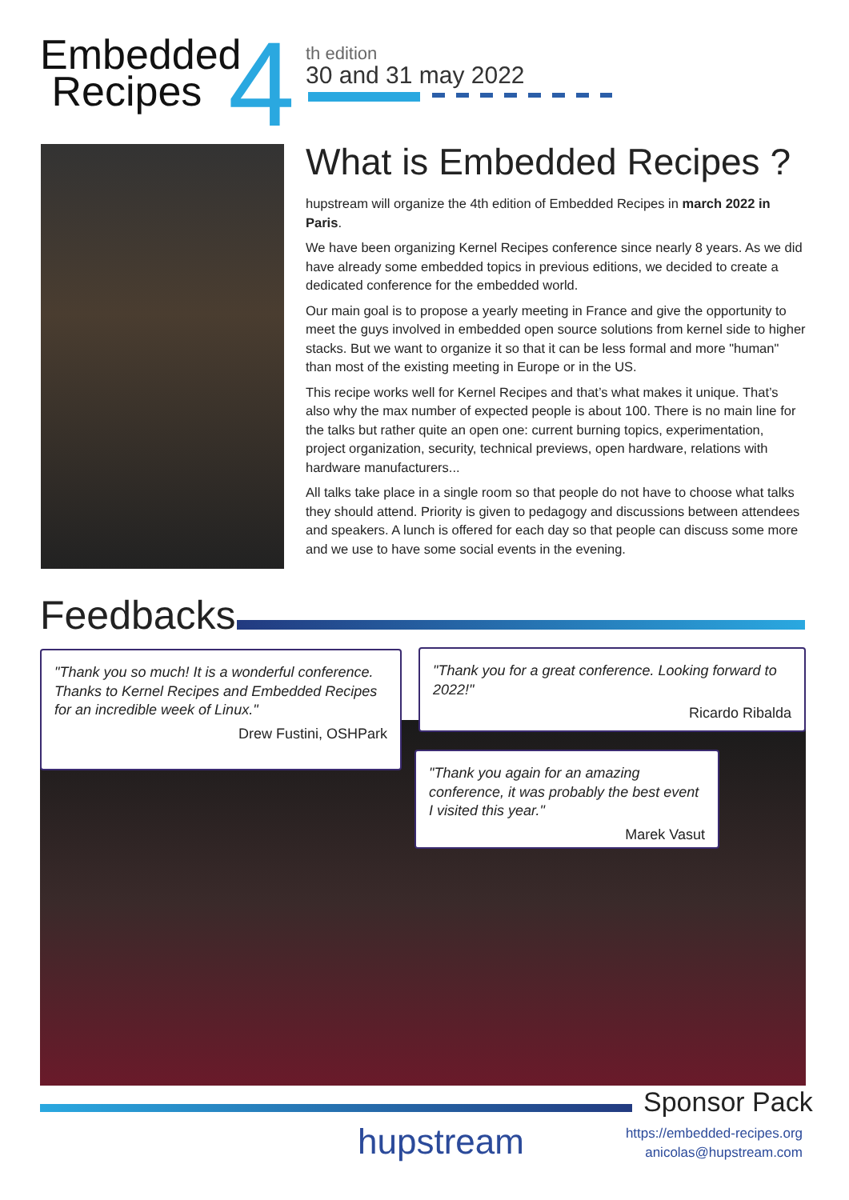Embedded
Recipes
4
th edition
30 and 31 may 2022
What is Embedded Recipes ?
hupstream will organize the 4th edition of Embedded Recipes in march 2022 in Paris.
We have been organizing Kernel Recipes conference since nearly 8 years. As we did have already some embedded topics in previous editions, we decided to create a dedicated conference for the embedded world.
Our main goal is to propose a yearly meeting in France and give the opportunity to meet the guys involved in embedded open source solutions from kernel side to higher stacks. But we want to organize it so that it can be less formal and more "human" than most of the existing meeting in Europe or in the US.
This recipe works well for Kernel Recipes and that’s what makes it unique. That’s also why the max number of expected people is about 100. There is no main line for the talks but rather quite an open one: current burning topics, experimentation, project organization, security, technical previews, open hardware, relations with hardware manufacturers...
All talks take place in a single room so that people do not have to choose what talks they should attend. Priority is given to pedagogy and discussions between attendees and speakers. A lunch is offered for each day so that people can discuss some more and we use to have some social events in the evening.
Feedbacks
"Thank you so much! It is a wonderful conference. Thanks to Kernel Recipes and Embedded Recipes for an incredible week of Linux."
Drew Fustini, OSHPark
"Thank you for a great conference. Looking forward to 2022!"
Ricardo Ribalda
"Thank you again for an amazing conference, it was probably the best event I visited this year."
Marek Vasut
Sponsor Pack
hupstream
https://embedded-recipes.org
anicolas@hupstream.com